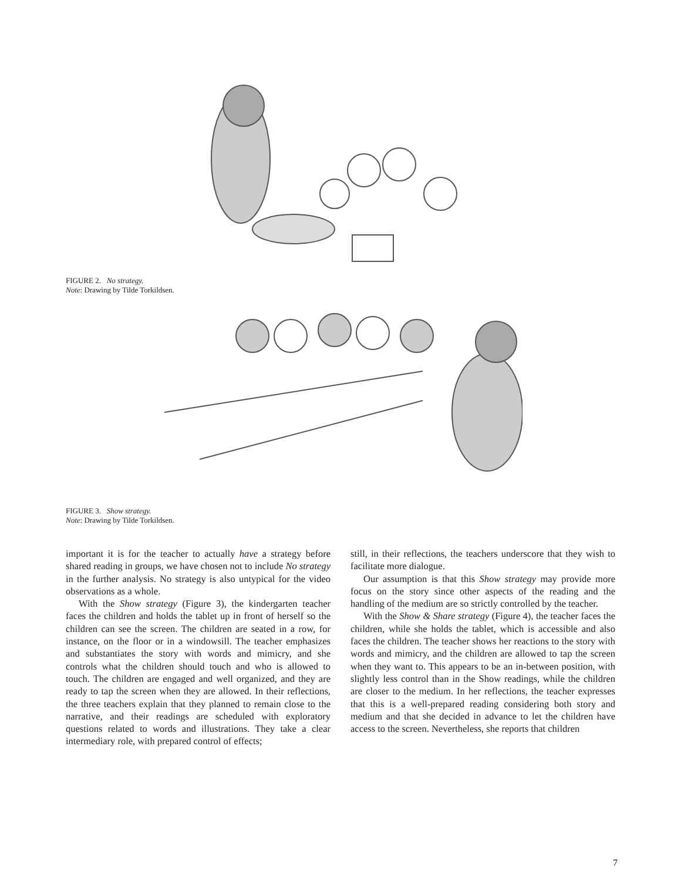FIGURE 2. No strategy.
Note: Drawing by Tilde Torkildsen.
FIGURE 3. Show strategy.
Note: Drawing by Tilde Torkildsen.
important it is for the teacher to actually have a strategy before shared reading in groups, we have chosen not to include No strategy in the further analysis. No strategy is also untypical for the video observations as a whole.
With the Show strategy (Figure 3), the kindergarten teacher faces the children and holds the tablet up in front of herself so the children can see the screen. The children are seated in a row, for instance, on the floor or in a windowsill. The teacher emphasizes and substantiates the story with words and mimicry, and she controls what the children should touch and who is allowed to touch. The children are engaged and well organized, and they are ready to tap the screen when they are allowed. In their reflections, the three teachers explain that they planned to remain close to the narrative, and their readings are scheduled with exploratory questions related to words and illustrations. They take a clear intermediary role, with prepared control of effects;
still, in their reflections, the teachers underscore that they wish to facilitate more dialogue.
Our assumption is that this Show strategy may provide more focus on the story since other aspects of the reading and the handling of the medium are so strictly controlled by the teacher.
With the Show & Share strategy (Figure 4), the teacher faces the children, while she holds the tablet, which is accessible and also faces the children. The teacher shows her reactions to the story with words and mimicry, and the children are allowed to tap the screen when they want to. This appears to be an in-between position, with slightly less control than in the Show readings, while the children are closer to the medium. In her reflections, the teacher expresses that this is a well-prepared reading considering both story and medium and that she decided in advance to let the children have access to the screen. Nevertheless, she reports that children
7